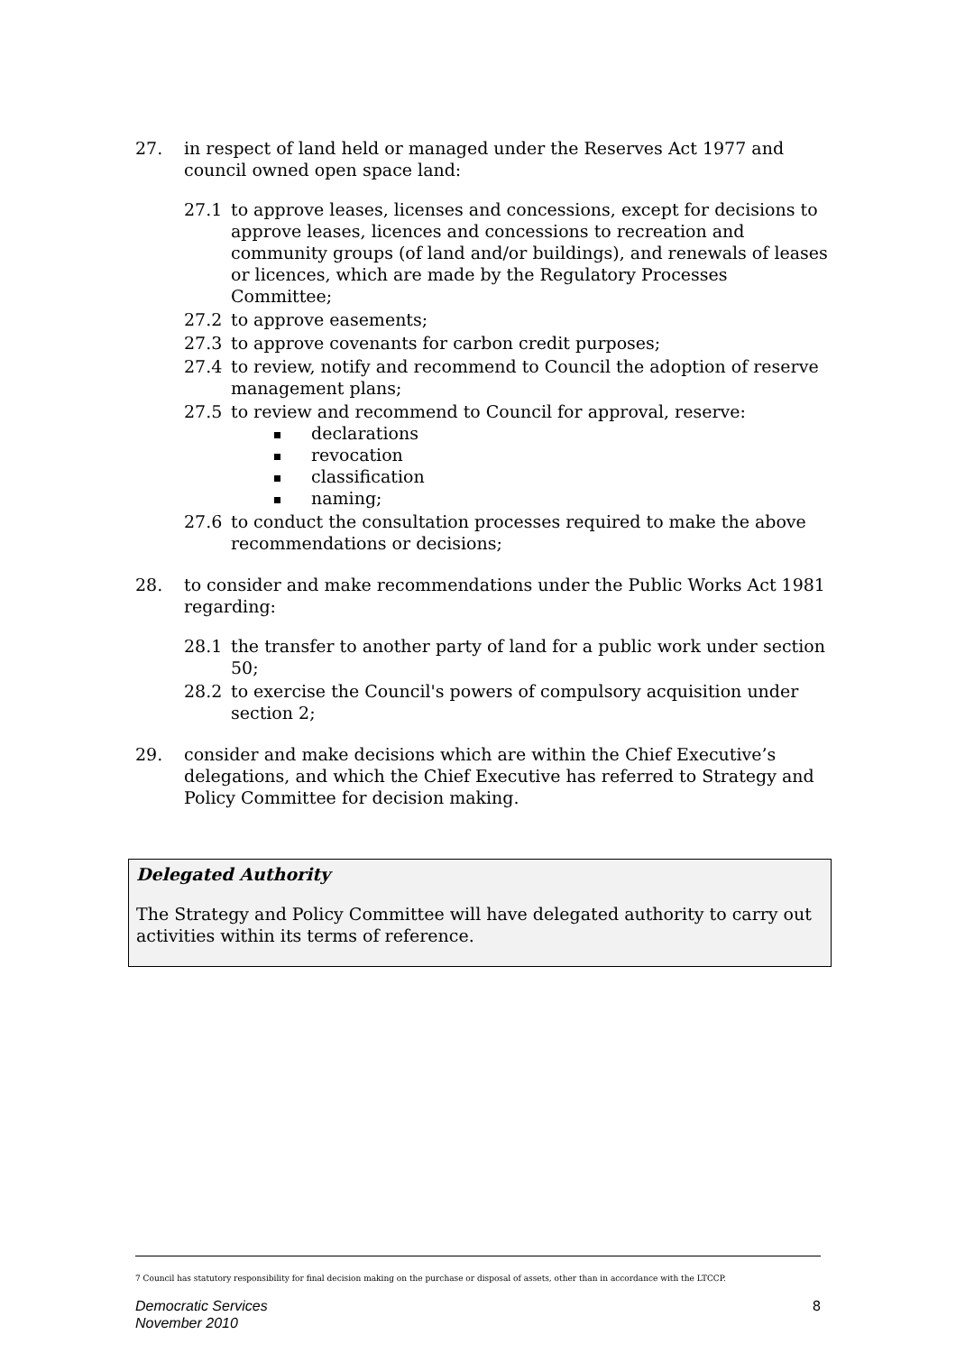27. in respect of land held or managed under the Reserves Act 1977 and council owned open space land:
27.1 to approve leases, licenses and concessions, except for decisions to approve leases, licences and concessions to recreation and community groups (of land and/or buildings), and renewals of leases or licences, which are made by the Regulatory Processes Committee;
27.2 to approve easements;
27.3 to approve covenants for carbon credit purposes;
27.4 to review, notify and recommend to Council the adoption of reserve management plans;
27.5 to review and recommend to Council for approval, reserve:
declarations
revocation
classification
naming;
27.6 to conduct the consultation processes required to make the above recommendations or decisions;
28. to consider and make recommendations under the Public Works Act 1981 regarding:
28.1 the transfer to another party of land for a public work under section 50;
28.2 to exercise the Council's powers of compulsory acquisition under section 2;
29. consider and make decisions which are within the Chief Executive’s delegations, and which the Chief Executive has referred to Strategy and Policy Committee for decision making.
Delegated Authority
The Strategy and Policy Committee will have delegated authority to carry out activities within its terms of reference.
7 Council has statutory responsibility for final decision making on the purchase or disposal of assets, other than in accordance with the LTCCP.
Democratic Services
November 2010
8